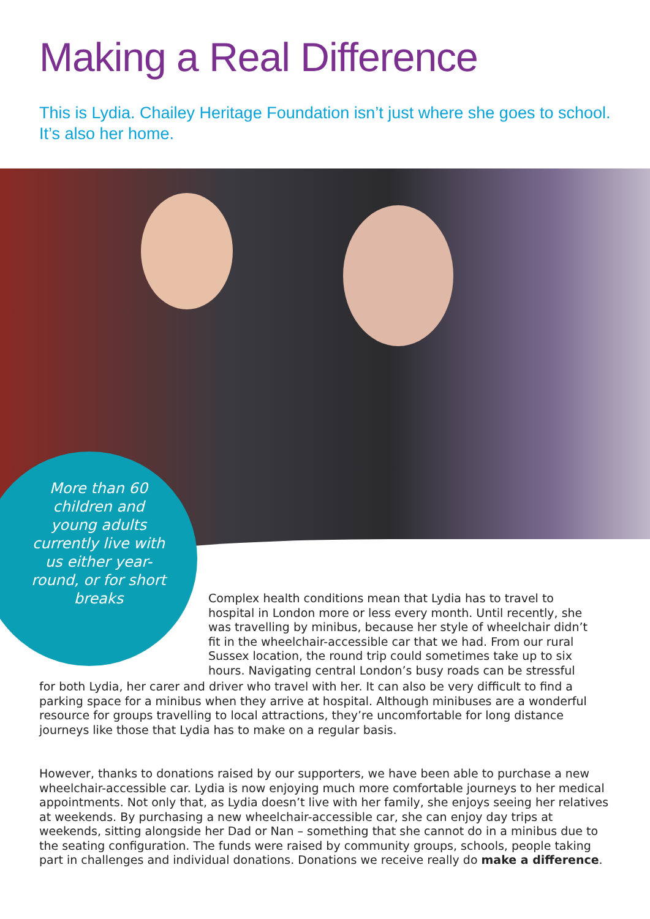Making a Real Difference
This is Lydia. Chailey Heritage Foundation isn’t just where she goes to school. It’s also her home.
More than 60 children and young adults currently live with us either year-round, or for short breaks
Complex health conditions mean that Lydia has to travel to hospital in London more or less every month. Until recently, she was travelling by minibus, because her style of wheelchair didn’t fit in the wheelchair-accessible car that we had. From our rural Sussex location, the round trip could sometimes take up to six hours. Navigating central London’s busy roads can be stressful
for both Lydia, her carer and driver who travel with her. It can also be very difficult to find a parking space for a minibus when they arrive at hospital. Although minibuses are a wonderful resource for groups travelling to local attractions, they’re uncomfortable for long distance journeys like those that Lydia has to make on a regular basis.
However, thanks to donations raised by our supporters, we have been able to purchase a new wheelchair-accessible car. Lydia is now enjoying much more comfortable journeys to her medical appointments. Not only that, as Lydia doesn’t live with her family, she enjoys seeing her relatives at weekends. By purchasing a new wheelchair-accessible car, she can enjoy day trips at weekends, sitting alongside her Dad or Nan – something that she cannot do in a minibus due to the seating configuration. The funds were raised by community groups, schools, people taking part in challenges and individual donations. Donations we receive really do make a difference.